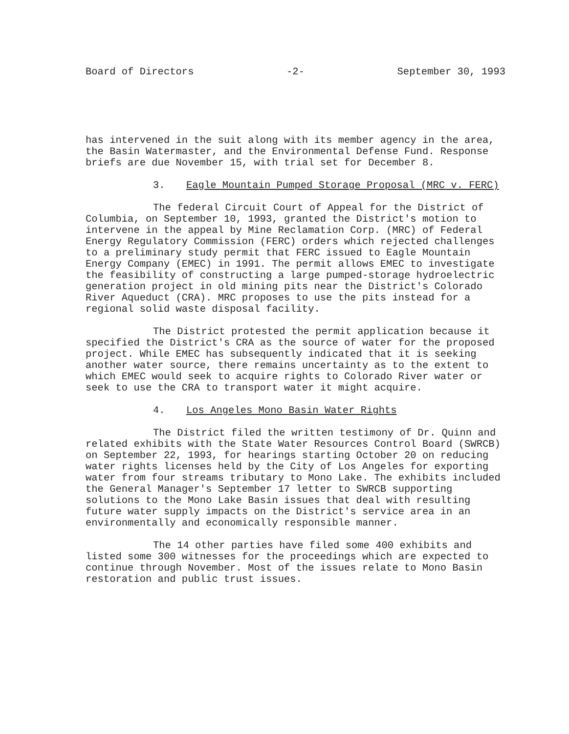Board of Directors -2- September 30, 1993
has intervened in the suit along with its member agency in the area, the Basin Watermaster, and the Environmental Defense Fund. Response briefs are due November 15, with trial set for December 8.
3. Eagle Mountain Pumped Storage Proposal (MRC v. FERC)
The federal Circuit Court of Appeal for the District of Columbia, on September 10, 1993, granted the District's motion to intervene in the appeal by Mine Reclamation Corp. (MRC) of Federal Energy Regulatory Commission (FERC) orders which rejected challenges to a preliminary study permit that FERC issued to Eagle Mountain Energy Company (EMEC) in 1991. The permit allows EMEC to investigate the feasibility of constructing a large pumped-storage hydroelectric generation project in old mining pits near the District's Colorado River Aqueduct (CRA). MRC proposes to use the pits instead for a regional solid waste disposal facility.
The District protested the permit application because it specified the District's CRA as the source of water for the proposed project. While EMEC has subsequently indicated that it is seeking another water source, there remains uncertainty as to the extent to which EMEC would seek to acquire rights to Colorado River water or seek to use the CRA to transport water it might acquire.
4. Los Angeles Mono Basin Water Rights
The District filed the written testimony of Dr. Quinn and related exhibits with the State Water Resources Control Board (SWRCB) on September 22, 1993, for hearings starting October 20 on reducing water rights licenses held by the City of Los Angeles for exporting water from four streams tributary to Mono Lake. The exhibits included the General Manager's September 17 letter to SWRCB supporting solutions to the Mono Lake Basin issues that deal with resulting future water supply impacts on the District's service area in an environmentally and economically responsible manner.
The 14 other parties have filed some 400 exhibits and listed some 300 witnesses for the proceedings which are expected to continue through November. Most of the issues relate to Mono Basin restoration and public trust issues.